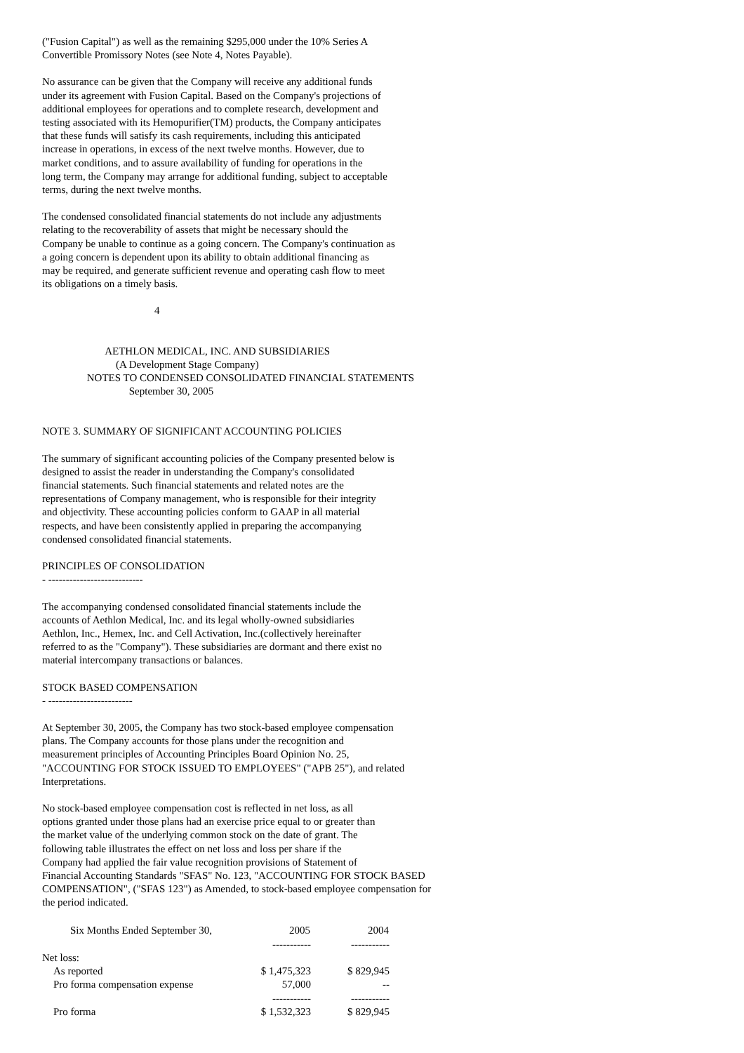("Fusion Capital") as well as the remaining $295,000 under the 10% Series A
Convertible Promissory Notes (see Note 4, Notes Payable).
No assurance can be given that the Company will receive any additional funds
under its agreement with Fusion Capital. Based on the Company's projections of
additional employees for operations and to complete research, development and
testing associated with its Hemopurifier(TM) products, the Company anticipates
that these funds will satisfy its cash requirements, including this anticipated
increase in operations, in excess of the next twelve months. However, due to
market conditions, and to assure availability of funding for operations in the
long term, the Company may arrange for additional funding, subject to acceptable
terms, during the next twelve months.
The condensed consolidated financial statements do not include any adjustments
relating to the recoverability of assets that might be necessary should the
Company be unable to continue as a going concern. The Company's continuation as
a going concern is dependent upon its ability to obtain additional financing as
may be required, and generate sufficient revenue and operating cash flow to meet
its obligations on a timely basis.
4
AETHLON MEDICAL, INC. AND SUBSIDIARIES (A Development Stage Company) NOTES TO CONDENSED CONSOLIDATED FINANCIAL STATEMENTS September 30, 2005
NOTE 3. SUMMARY OF SIGNIFICANT ACCOUNTING POLICIES
The summary of significant accounting policies of the Company presented below is
designed to assist the reader in understanding the Company's consolidated
financial statements. Such financial statements and related notes are the
representations of Company management, who is responsible for their integrity
and objectivity. These accounting policies conform to GAAP in all material
respects, and have been consistently applied in preparing the accompanying
condensed consolidated financial statements.
PRINCIPLES OF CONSOLIDATION
- ---------------------------
The accompanying condensed consolidated financial statements include the
accounts of Aethlon Medical, Inc. and its legal wholly-owned subsidiaries
Aethlon, Inc., Hemex, Inc. and Cell Activation, Inc.(collectively hereinafter
referred to as the "Company"). These subsidiaries are dormant and there exist no
material intercompany transactions or balances.
STOCK BASED COMPENSATION
- ------------------------
At September 30, 2005, the Company has two stock-based employee compensation
plans. The Company accounts for those plans under the recognition and
measurement principles of Accounting Principles Board Opinion No. 25,
"ACCOUNTING FOR STOCK ISSUED TO EMPLOYEES" ("APB 25"), and related
Interpretations.
No stock-based employee compensation cost is reflected in net loss, as all
options granted under those plans had an exercise price equal to or greater than
the market value of the underlying common stock on the date of grant. The
following table illustrates the effect on net loss and loss per share if the
Company had applied the fair value recognition provisions of Statement of
Financial Accounting Standards "SFAS" No. 123, "ACCOUNTING FOR STOCK BASED
COMPENSATION", ("SFAS 123") as Amended, to stock-based employee compensation for
the period indicated.
| Six Months Ended September 30, | 2005 | 2004 |
| --- | --- | --- |
| | ----------- | ----------- |
| Net loss: | | |
| As reported | $ 1,475,323 | $ 829,945 |
| Pro forma compensation expense | 57,000 | -- |
| | ----------- | ----------- |
| Pro forma | $ 1,532,323 | $ 829,945 |